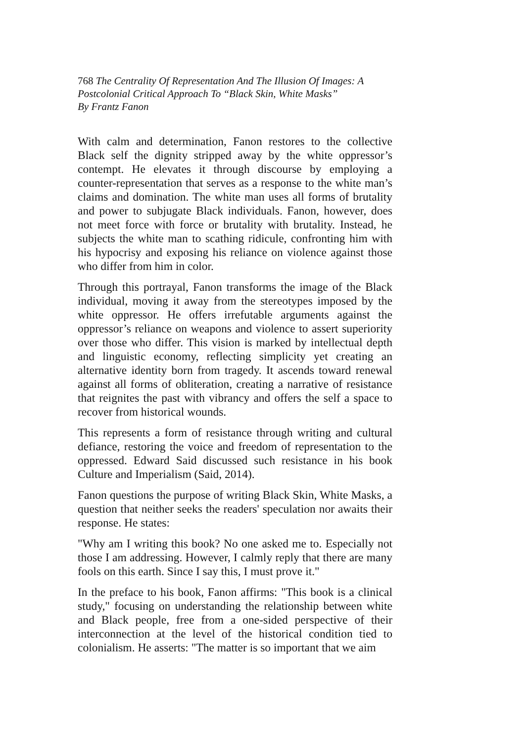768 The Centrality Of Representation And The Illusion Of Images: A Postcolonial Critical Approach To “Black Skin, White Masks”
By Frantz Fanon
With calm and determination, Fanon restores to the collective Black self the dignity stripped away by the white oppressor’s contempt. He elevates it through discourse by employing a counter-representation that serves as a response to the white man’s claims and domination. The white man uses all forms of brutality and power to subjugate Black individuals. Fanon, however, does not meet force with force or brutality with brutality. Instead, he subjects the white man to scathing ridicule, confronting him with his hypocrisy and exposing his reliance on violence against those who differ from him in color.
Through this portrayal, Fanon transforms the image of the Black individual, moving it away from the stereotypes imposed by the white oppressor. He offers irrefutable arguments against the oppressor’s reliance on weapons and violence to assert superiority over those who differ. This vision is marked by intellectual depth and linguistic economy, reflecting simplicity yet creating an alternative identity born from tragedy. It ascends toward renewal against all forms of obliteration, creating a narrative of resistance that reignites the past with vibrancy and offers the self a space to recover from historical wounds.
This represents a form of resistance through writing and cultural defiance, restoring the voice and freedom of representation to the oppressed. Edward Said discussed such resistance in his book Culture and Imperialism (Said, 2014).
Fanon questions the purpose of writing Black Skin, White Masks, a question that neither seeks the readers' speculation nor awaits their response. He states:
"Why am I writing this book? No one asked me to. Especially not those I am addressing. However, I calmly reply that there are many fools on this earth. Since I say this, I must prove it."
In the preface to his book, Fanon affirms: "This book is a clinical study," focusing on understanding the relationship between white and Black people, free from a one-sided perspective of their interconnection at the level of the historical condition tied to colonialism. He asserts: "The matter is so important that we aim